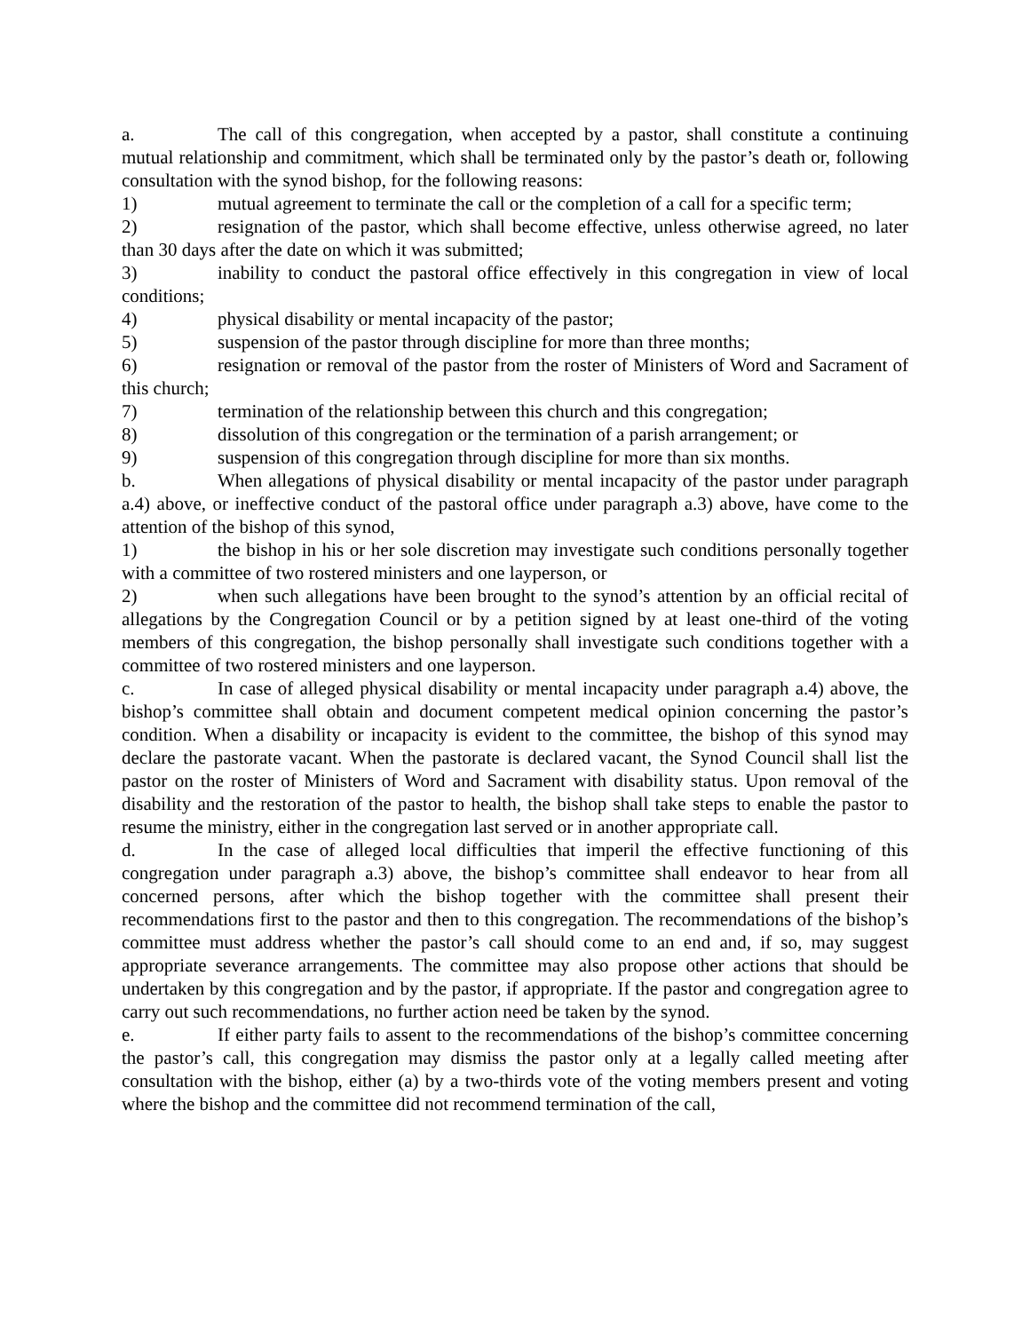a. The call of this congregation, when accepted by a pastor, shall constitute a continuing mutual relationship and commitment, which shall be terminated only by the pastor’s death or, following consultation with the synod bishop, for the following reasons:
1) mutual agreement to terminate the call or the completion of a call for a specific term;
2) resignation of the pastor, which shall become effective, unless otherwise agreed, no later than 30 days after the date on which it was submitted;
3) inability to conduct the pastoral office effectively in this congregation in view of local conditions;
4) physical disability or mental incapacity of the pastor;
5) suspension of the pastor through discipline for more than three months;
6) resignation or removal of the pastor from the roster of Ministers of Word and Sacrament of this church;
7) termination of the relationship between this church and this congregation;
8) dissolution of this congregation or the termination of a parish arrangement; or
9) suspension of this congregation through discipline for more than six months.
b. When allegations of physical disability or mental incapacity of the pastor under paragraph a.4) above, or ineffective conduct of the pastoral office under paragraph a.3) above, have come to the attention of the bishop of this synod,
1) the bishop in his or her sole discretion may investigate such conditions personally together with a committee of two rostered ministers and one layperson, or
2) when such allegations have been brought to the synod’s attention by an official recital of allegations by the Congregation Council or by a petition signed by at least one-third of the voting members of this congregation, the bishop personally shall investigate such conditions together with a committee of two rostered ministers and one layperson.
c. In case of alleged physical disability or mental incapacity under paragraph a.4) above, the bishop’s committee shall obtain and document competent medical opinion concerning the pastor’s condition. When a disability or incapacity is evident to the committee, the bishop of this synod may declare the pastorate vacant. When the pastorate is declared vacant, the Synod Council shall list the pastor on the roster of Ministers of Word and Sacrament with disability status. Upon removal of the disability and the restoration of the pastor to health, the bishop shall take steps to enable the pastor to resume the ministry, either in the congregation last served or in another appropriate call.
d. In the case of alleged local difficulties that imperil the effective functioning of this congregation under paragraph a.3) above, the bishop’s committee shall endeavor to hear from all concerned persons, after which the bishop together with the committee shall present their recommendations first to the pastor and then to this congregation. The recommendations of the bishop’s committee must address whether the pastor’s call should come to an end and, if so, may suggest appropriate severance arrangements. The committee may also propose other actions that should be undertaken by this congregation and by the pastor, if appropriate. If the pastor and congregation agree to carry out such recommendations, no further action need be taken by the synod.
e. If either party fails to assent to the recommendations of the bishop’s committee concerning the pastor’s call, this congregation may dismiss the pastor only at a legally called meeting after consultation with the bishop, either (a) by a two-thirds vote of the voting members present and voting where the bishop and the committee did not recommend termination of the call,